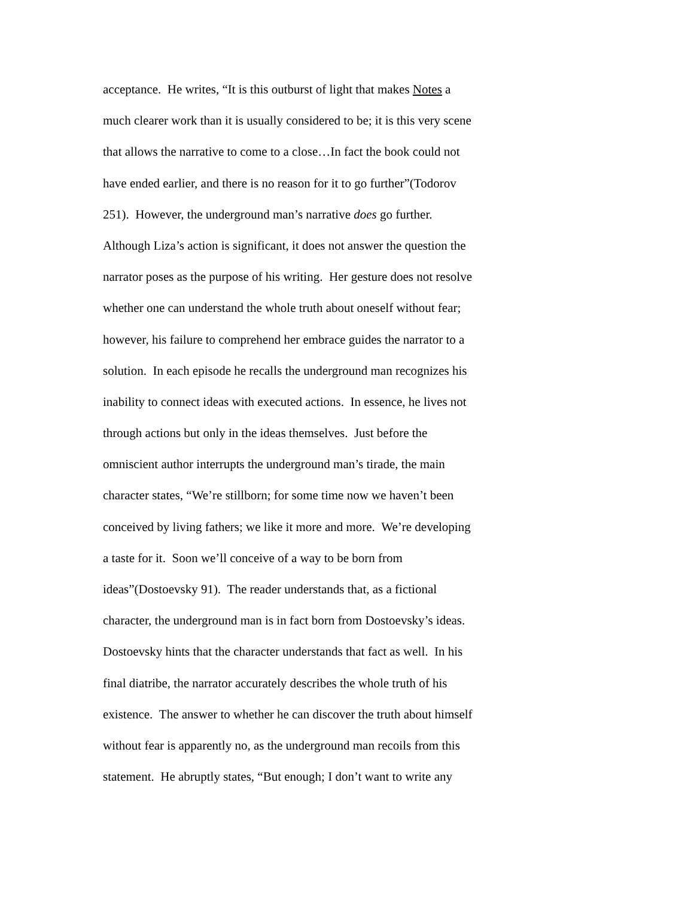acceptance. He writes, “It is this outburst of light that makes Notes a
much clearer work than it is usually considered to be; it is this very scene
that allows the narrative to come to a close…In fact the book could not
have ended earlier, and there is no reason for it to go further”(Todorov
251). However, the underground man’s narrative does go further.
Although Liza’s action is significant, it does not answer the question the
narrator poses as the purpose of his writing. Her gesture does not resolve
whether one can understand the whole truth about oneself without fear;
however, his failure to comprehend her embrace guides the narrator to a
solution. In each episode he recalls the underground man recognizes his
inability to connect ideas with executed actions. In essence, he lives not
through actions but only in the ideas themselves. Just before the
omniscient author interrupts the underground man’s tirade, the main
character states, “We’re stillborn; for some time now we haven’t been
conceived by living fathers; we like it more and more. We’re developing
a taste for it. Soon we’ll conceive of a way to be born from
ideas”(Dostoevsky 91). The reader understands that, as a fictional
character, the underground man is in fact born from Dostoevsky’s ideas.
Dostoevsky hints that the character understands that fact as well. In his
final diatribe, the narrator accurately describes the whole truth of his
existence. The answer to whether he can discover the truth about himself
without fear is apparently no, as the underground man recoils from this
statement. He abruptly states, “But enough; I don’t want to write any